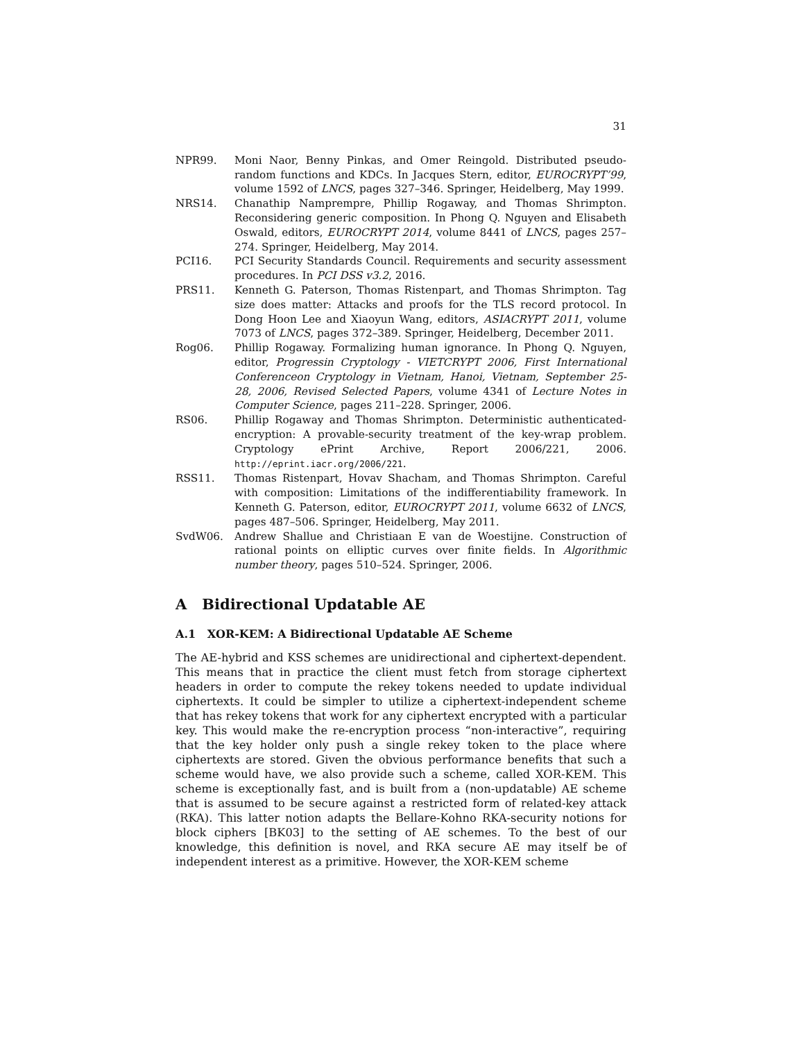31
NPR99. Moni Naor, Benny Pinkas, and Omer Reingold. Distributed pseudo-random functions and KDCs. In Jacques Stern, editor, EUROCRYPT’99, volume 1592 of LNCS, pages 327–346. Springer, Heidelberg, May 1999.
NRS14. Chanathip Namprempre, Phillip Rogaway, and Thomas Shrimpton. Reconsidering generic composition. In Phong Q. Nguyen and Elisabeth Oswald, editors, EUROCRYPT 2014, volume 8441 of LNCS, pages 257–274. Springer, Heidelberg, May 2014.
PCI16. PCI Security Standards Council. Requirements and security assessment procedures. In PCI DSS v3.2, 2016.
PRS11. Kenneth G. Paterson, Thomas Ristenpart, and Thomas Shrimpton. Tag size does matter: Attacks and proofs for the TLS record protocol. In Dong Hoon Lee and Xiaoyun Wang, editors, ASIACRYPT 2011, volume 7073 of LNCS, pages 372–389. Springer, Heidelberg, December 2011.
Rog06. Phillip Rogaway. Formalizing human ignorance. In Phong Q. Nguyen, editor, Progressin Cryptology - VIETCRYPT 2006, First International Conferenceon Cryptology in Vietnam, Hanoi, Vietnam, September 25-28, 2006, Revised Selected Papers, volume 4341 of Lecture Notes in Computer Science, pages 211–228. Springer, 2006.
RS06. Phillip Rogaway and Thomas Shrimpton. Deterministic authenticated-encryption: A provable-security treatment of the key-wrap problem. Cryptology ePrint Archive, Report 2006/221, 2006. http://eprint.iacr.org/2006/221.
RSS11. Thomas Ristenpart, Hovav Shacham, and Thomas Shrimpton. Careful with composition: Limitations of the indifferentiability framework. In Kenneth G. Paterson, editor, EUROCRYPT 2011, volume 6632 of LNCS, pages 487–506. Springer, Heidelberg, May 2011.
SvdW06. Andrew Shallue and Christiaan E van de Woestijne. Construction of rational points on elliptic curves over finite fields. In Algorithmic number theory, pages 510–524. Springer, 2006.
A Bidirectional Updatable AE
A.1 XOR-KEM: A Bidirectional Updatable AE Scheme
The AE-hybrid and KSS schemes are unidirectional and ciphertext-dependent. This means that in practice the client must fetch from storage ciphertext headers in order to compute the rekey tokens needed to update individual ciphertexts. It could be simpler to utilize a ciphertext-independent scheme that has rekey tokens that work for any ciphertext encrypted with a particular key. This would make the re-encryption process “non-interactive”, requiring that the key holder only push a single rekey token to the place where ciphertexts are stored. Given the obvious performance benefits that such a scheme would have, we also provide such a scheme, called XOR-KEM. This scheme is exceptionally fast, and is built from a (non-updatable) AE scheme that is assumed to be secure against a restricted form of related-key attack (RKA). This latter notion adapts the Bellare-Kohno RKA-security notions for block ciphers [BK03] to the setting of AE schemes. To the best of our knowledge, this definition is novel, and RKA secure AE may itself be of independent interest as a primitive. However, the XOR-KEM scheme